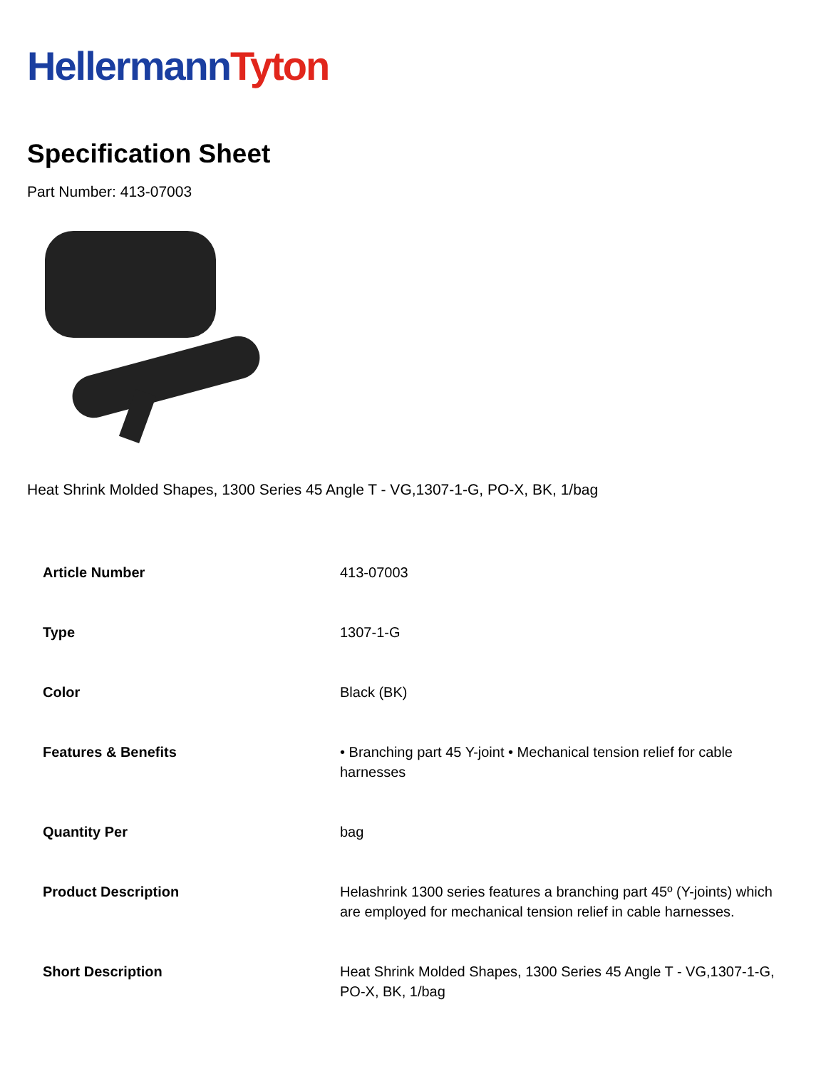Hellermann Tyton
Specification Sheet
Part Number: 413-07003
Heat Shrink Molded Shapes, 1300 Series 45 Angle T - VG,1307-1-G, PO-X, BK, 1/bag
| Article Number | 413-07003 |
| Type | 1307-1-G |
| Color | Black (BK) |
| Features & Benefits | • Branching part 45 Y-joint • Mechanical tension relief for cable harnesses |
| Quantity Per | bag |
| Product Description | Helashrink 1300 series features a branching part 45º (Y-joints) which are employed for mechanical tension relief in cable harnesses. |
| Short Description | Heat Shrink Molded Shapes, 1300 Series 45 Angle T - VG,1307-1-G, PO-X, BK, 1/bag |